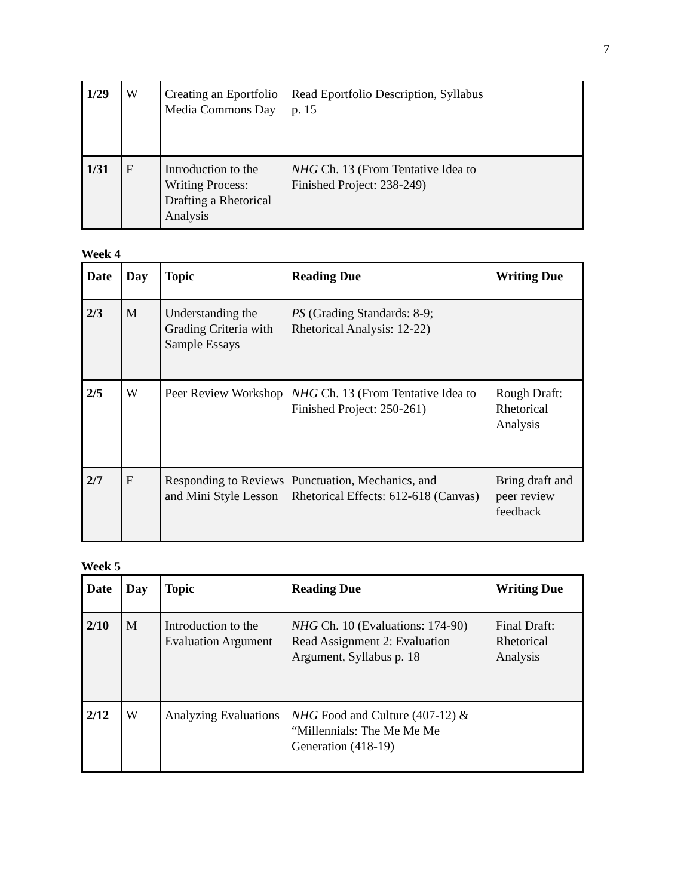7
| 1/29 | W | Creating an Eportfolio Media Commons Day | Read Eportfolio Description, Syllabus p. 15 | |
| 1/31 | F | Introduction to the Writing Process: Drafting a Rhetorical Analysis | NHG Ch. 13 (From Tentative Idea to Finished Project: 238-249) | |
Week 4
| Date | Day | Topic | Reading Due | Writing Due |
| --- | --- | --- | --- | --- |
| 2/3 | M | Understanding the Grading Criteria with Sample Essays | PS (Grading Standards: 8-9; Rhetorical Analysis: 12-22) | |
| 2/5 | W | Peer Review Workshop | NHG Ch. 13 (From Tentative Idea to Finished Project: 250-261) | Rough Draft: Rhetorical Analysis |
| 2/7 | F | Responding to Reviews and Mini Style Lesson | Punctuation, Mechanics, and Rhetorical Effects: 612-618 (Canvas) | Bring draft and peer review feedback |
Week 5
| Date | Day | Topic | Reading Due | Writing Due |
| --- | --- | --- | --- | --- |
| 2/10 | M | Introduction to the Evaluation Argument | NHG Ch. 10 (Evaluations: 174-90) Read Assignment 2: Evaluation Argument, Syllabus p. 18 | Final Draft: Rhetorical Analysis |
| 2/12 | W | Analyzing Evaluations | NHG Food and Culture (407-12) & “Millennials: The Me Me Me Generation (418-19) | |